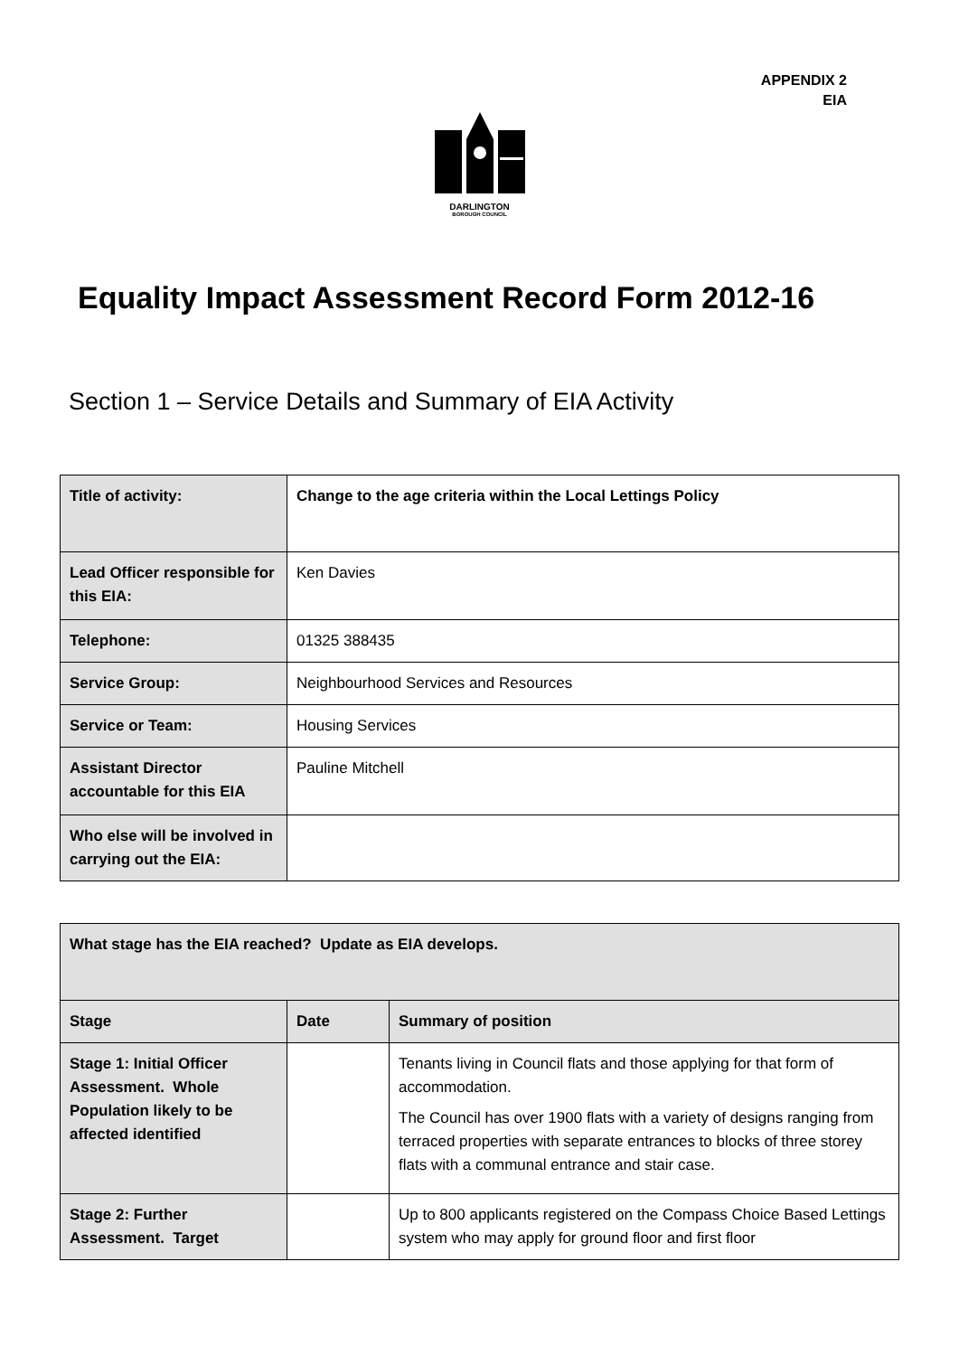APPENDIX 2
EIA
DARLINGTON
BOROUGH COUNCIL
Equality Impact Assessment Record Form 2012-16
Section 1 – Service Details and Summary of EIA Activity
| Title of activity: | Change to the age criteria within the Local Lettings Policy |
| Lead Officer responsible for this EIA: | Ken Davies |
| Telephone: | 01325 388435 |
| Service Group: | Neighbourhood Services and Resources |
| Service or Team: | Housing Services |
| Assistant Director accountable for this EIA | Pauline Mitchell |
| Who else will be involved in carrying out the EIA: | |
| What stage has the EIA reached? Update as EIA develops. | | |
| Stage | Date | Summary of position |
| Stage 1: Initial Officer Assessment. Whole Population likely to be affected identified | | Tenants living in Council flats and those applying for that form of accommodation. The Council has over 1900 flats with a variety of designs ranging from terraced properties with separate entrances to blocks of three storey flats with a communal entrance and stair case. |
| Stage 2: Further Assessment. Target | | Up to 800 applicants registered on the Compass Choice Based Lettings system who may apply for ground floor and first floor |